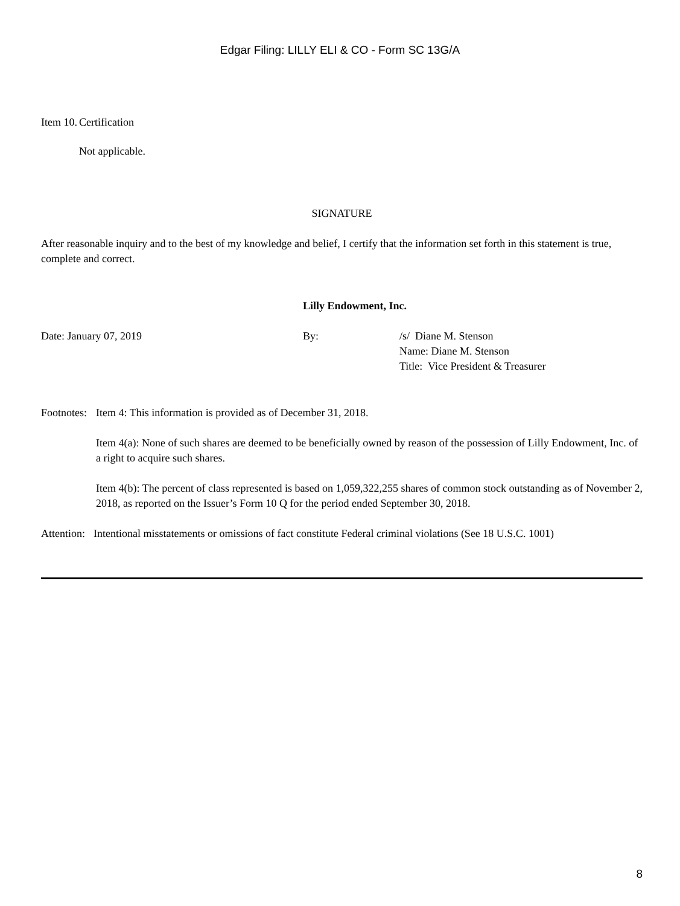Edgar Filing: LILLY ELI & CO - Form SC 13G/A
Item 10.
Certification
Not applicable.
SIGNATURE
After reasonable inquiry and to the best of my knowledge and belief, I certify that the information set forth in this statement is true, complete and correct.
Lilly Endowment, Inc.
Date: January 07, 2019 By: /s/ Diane M. Stenson
Name: Diane M. Stenson
Title: Vice President & Treasurer
Footnotes:
Item 4: This information is provided as of December 31, 2018.
Item 4(a): None of such shares are deemed to be beneficially owned by reason of the possession of Lilly Endowment, Inc. of a right to acquire such shares.
Item 4(b): The percent of class represented is based on 1,059,322,255 shares of common stock outstanding as of November 2, 2018, as reported on the Issuer’s Form 10 Q for the period ended September 30, 2018.
Attention:
Intentional misstatements or omissions of fact constitute Federal criminal violations (See 18 U.S.C. 1001)
8